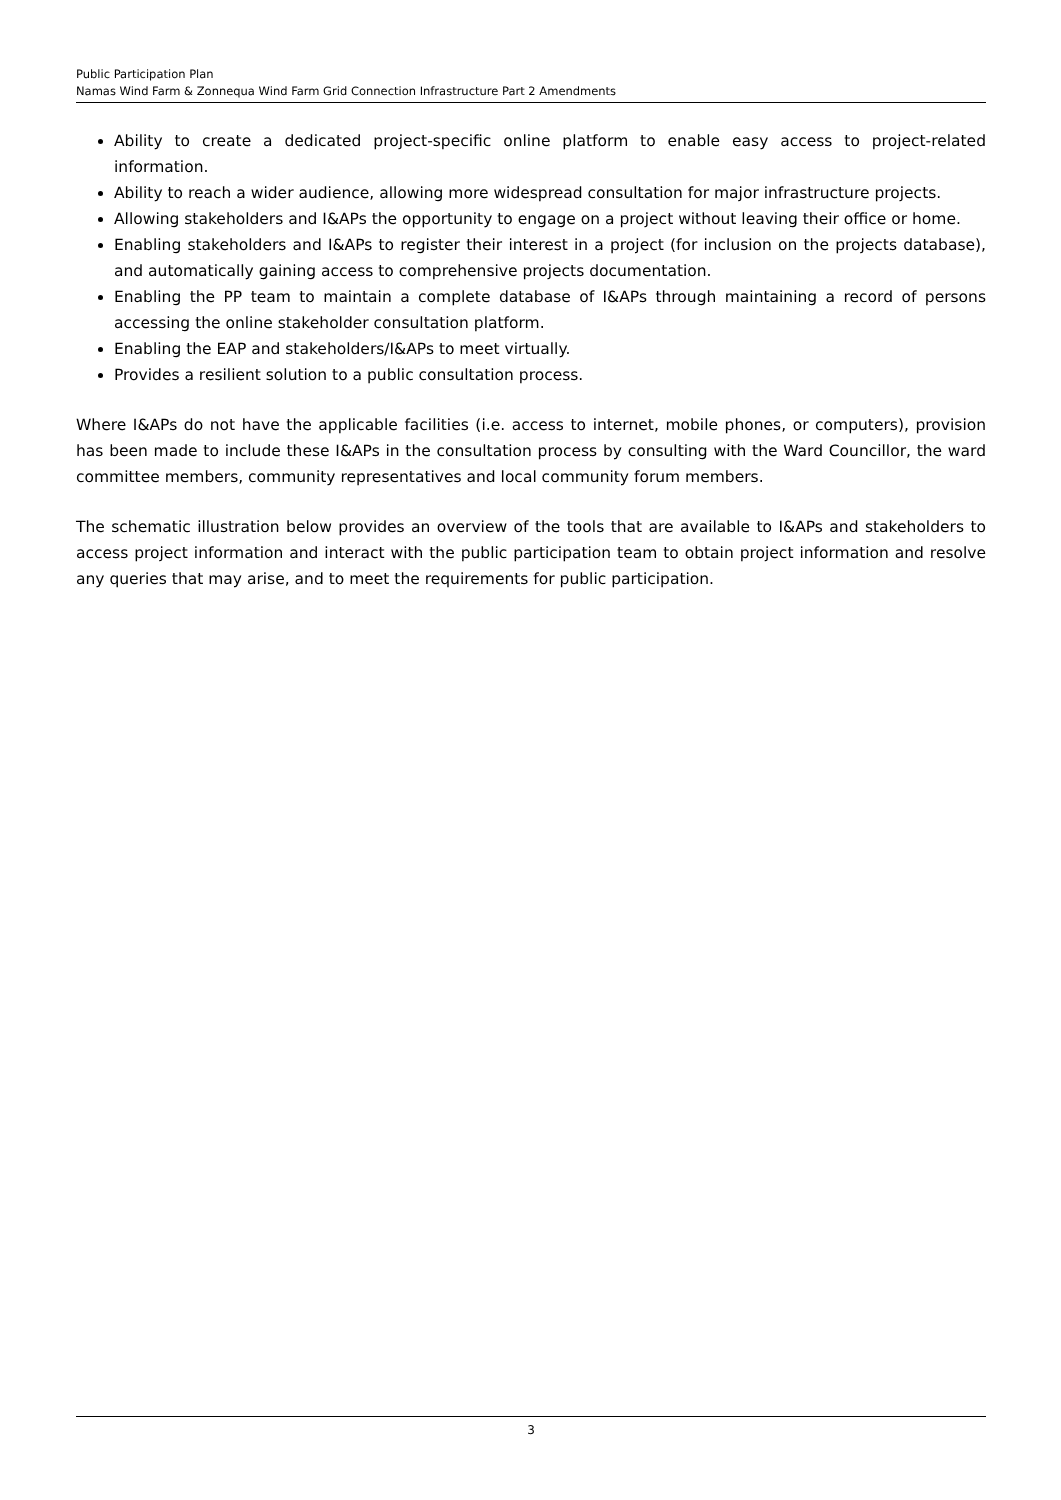Public Participation Plan
Namas Wind Farm & Zonnequa Wind Farm Grid Connection Infrastructure Part 2 Amendments
Ability to create a dedicated project-specific online platform to enable easy access to project-related information.
Ability to reach a wider audience, allowing more widespread consultation for major infrastructure projects.
Allowing stakeholders and I&APs the opportunity to engage on a project without leaving their office or home.
Enabling stakeholders and I&APs to register their interest in a project (for inclusion on the projects database), and automatically gaining access to comprehensive projects documentation.
Enabling the PP team to maintain a complete database of I&APs through maintaining a record of persons accessing the online stakeholder consultation platform.
Enabling the EAP and stakeholders/I&APs to meet virtually.
Provides a resilient solution to a public consultation process.
Where I&APs do not have the applicable facilities (i.e. access to internet, mobile phones, or computers), provision has been made to include these I&APs in the consultation process by consulting with the Ward Councillor, the ward committee members, community representatives and local community forum members.
The schematic illustration below provides an overview of the tools that are available to I&APs and stakeholders to access project information and interact with the public participation team to obtain project information and resolve any queries that may arise, and to meet the requirements for public participation.
3